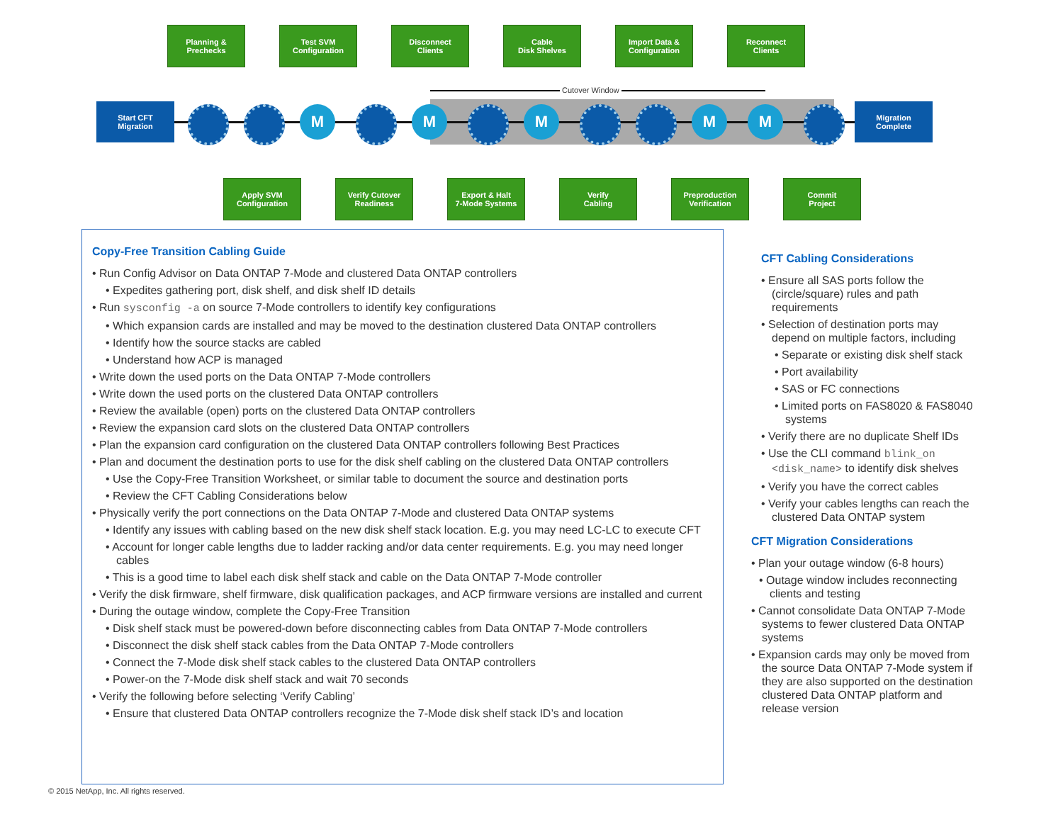Cutover Window
Start CFT
Migration
Migration
Complete
Planning &
Prechecks
Test SVM
Configuration
Disconnect
Clients
Cable
Disk Shelves
Import Data &
Configuration
Reconnect
Clients
Apply SVM
Configuration
Verify Cutover
Readiness
Export & Halt
7-Mode Systems
Verify
Cabling
Preproduction
Verification
Commit
Project
M M M M M
Copy-Free Transition Cabling Guide
• Run Config Advisor on Data ONTAP 7-Mode and clustered Data ONTAP controllers
• Expedites gathering port, disk shelf, and disk shelf ID details
• Run sysconfig -a on source 7-Mode controllers to identify key configurations
• Which expansion cards are installed and may be moved to the destination clustered Data ONTAP controllers
• Identify how the source stacks are cabled
• Understand how ACP is managed
• Write down the used ports on the Data ONTAP 7-Mode controllers
• Write down the used ports on the clustered Data ONTAP controllers
• Review the available (open) ports on the clustered Data ONTAP controllers
• Review the expansion card slots on the clustered Data ONTAP controllers
• Plan the expansion card configuration on the clustered Data ONTAP controllers following Best Practices
• Plan and document the destination ports to use for the disk shelf cabling on the clustered Data ONTAP controllers
• Use the Copy-Free Transition Worksheet, or similar table to document the source and destination ports
• Review the CFT Cabling Considerations below
• Physically verify the port connections on the Data ONTAP 7-Mode and clustered Data ONTAP systems
• Identify any issues with cabling based on the new disk shelf stack location. E.g. you may need LC-LC to execute CFT
• Account for longer cable lengths due to ladder racking and/or data center requirements. E.g. you may need longer cables
• This is a good time to label each disk shelf stack and cable on the Data ONTAP 7-Mode controller
• Verify the disk firmware, shelf firmware, disk qualification packages, and ACP firmware versions are installed and current
• During the outage window, complete the Copy-Free Transition
• Disk shelf stack must be powered-down before disconnecting cables from Data ONTAP 7-Mode controllers
• Disconnect the disk shelf stack cables from the Data ONTAP 7-Mode controllers
• Connect the 7-Mode disk shelf stack cables to the clustered Data ONTAP controllers
• Power-on the 7-Mode disk shelf stack and wait 70 seconds
• Verify the following before selecting ‘Verify Cabling’
• Ensure that clustered Data ONTAP controllers recognize the 7-Mode disk shelf stack ID’s and location
CFT Cabling Considerations
• Ensure all SAS ports follow the (circle/square) rules and path requirements
• Selection of destination ports may depend on multiple factors, including
• Separate or existing disk shelf stack
• Port availability
• SAS or FC connections
• Limited ports on FAS8020 & FAS8040 systems
• Verify there are no duplicate Shelf IDs
• Use the CLI command blink_on <disk_name> to identify disk shelves
• Verify you have the correct cables
• Verify your cables lengths can reach the clustered Data ONTAP system
CFT Migration Considerations
• Plan your outage window (6-8 hours)
• Outage window includes reconnecting clients and testing
• Cannot consolidate Data ONTAP 7-Mode systems to fewer clustered Data ONTAP systems
• Expansion cards may only be moved from the source Data ONTAP 7-Mode system if they are also supported on the destination clustered Data ONTAP platform and release version
© 2015 NetApp, Inc. All rights reserved.